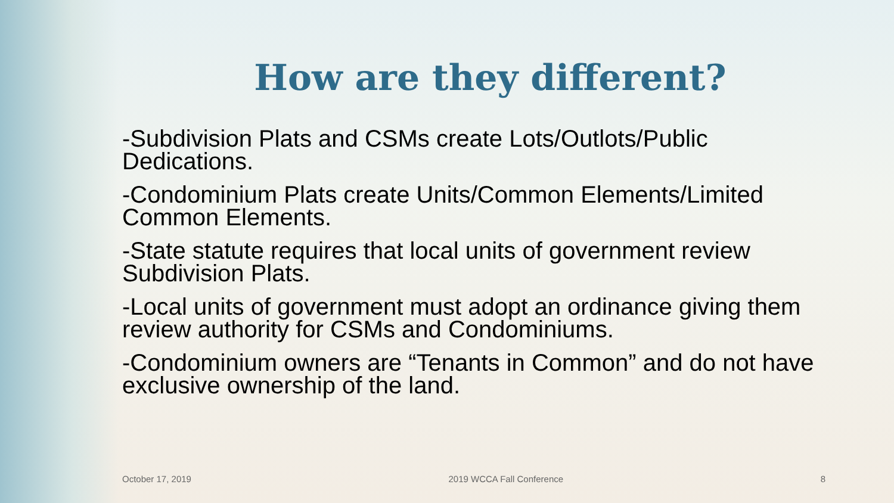How are they different?
-Subdivision Plats and CSMs create Lots/Outlots/Public Dedications.
-Condominium Plats create Units/Common Elements/Limited Common Elements.
-State statute requires that local units of government review Subdivision Plats.
-Local units of government must adopt an ordinance giving them review authority for CSMs and Condominiums.
-Condominium owners are “Tenants in Common” and do not have exclusive ownership of the land.
October 17, 2019 2019 WCCA Fall Conference 8